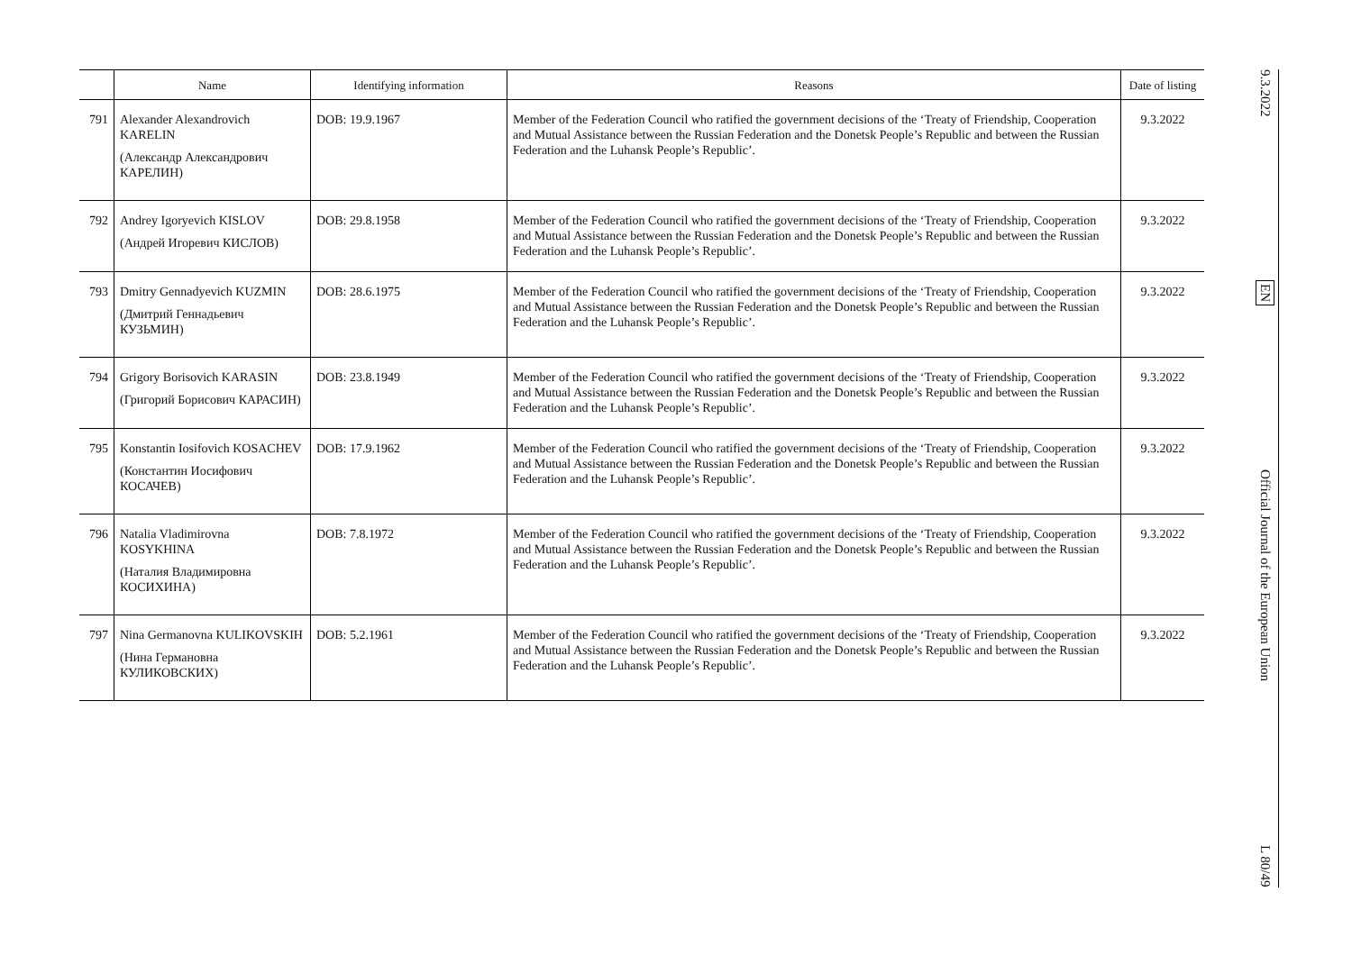| | Name | Identifying information | Reasons | Date of listing |
| --- | --- | --- | --- | --- |
| 791 | Alexander Alexandrovich KARELIN (Александр Александрович КАРЕЛИН) | DOB: 19.9.1967 | Member of the Federation Council who ratified the government decisions of the ‘Treaty of Friendship, Cooperation and Mutual Assistance between the Russian Federation and the Donetsk People’s Republic and between the Russian Federation and the Luhansk People’s Republic’. | 9.3.2022 |
| 792 | Andrey Igoryevich KISLOV (Андрей Игоревич КИСЛОВ) | DOB: 29.8.1958 | Member of the Federation Council who ratified the government decisions of the ‘Treaty of Friendship, Cooperation and Mutual Assistance between the Russian Federation and the Donetsk People’s Republic and between the Russian Federation and the Luhansk People’s Republic’. | 9.3.2022 |
| 793 | Dmitry Gennadyevich KUZMIN (Дмитрий Геннадьевич КУЗЬМИН) | DOB: 28.6.1975 | Member of the Federation Council who ratified the government decisions of the ‘Treaty of Friendship, Cooperation and Mutual Assistance between the Russian Federation and the Donetsk People’s Republic and between the Russian Federation and the Luhansk People’s Republic’. | 9.3.2022 |
| 794 | Grigory Borisovich KARASIN (Григорий Борисович КАРАСИН) | DOB: 23.8.1949 | Member of the Federation Council who ratified the government decisions of the ‘Treaty of Friendship, Cooperation and Mutual Assistance between the Russian Federation and the Donetsk People’s Republic and between the Russian Federation and the Luhansk People’s Republic’. | 9.3.2022 |
| 795 | Konstantin Iosifovich KOSACHEV (Константин Иосифович КОСАЧЕВ) | DOB: 17.9.1962 | Member of the Federation Council who ratified the government decisions of the ‘Treaty of Friendship, Cooperation and Mutual Assistance between the Russian Federation and the Donetsk People’s Republic and between the Russian Federation and the Luhansk People’s Republic’. | 9.3.2022 |
| 796 | Natalia Vladimirovna KOSYKHINA (Наталия Владимировна КОСИХИНА) | DOB: 7.8.1972 | Member of the Federation Council who ratified the government decisions of the ‘Treaty of Friendship, Cooperation and Mutual Assistance between the Russian Federation and the Donetsk People’s Republic and between the Russian Federation and the Luhansk People’s Republic’. | 9.3.2022 |
| 797 | Nina Germanovna KULIKOVSKIH (Нина Германовна КУЛИКОВСКИХ) | DOB: 5.2.1961 | Member of the Federation Council who ratified the government decisions of the ‘Treaty of Friendship, Cooperation and Mutual Assistance between the Russian Federation and the Donetsk People’s Republic and between the Russian Federation and the Luhansk People’s Republic’. | 9.3.2022 |
9.3.2022
EN
Official Journal of the European Union
L 80/49